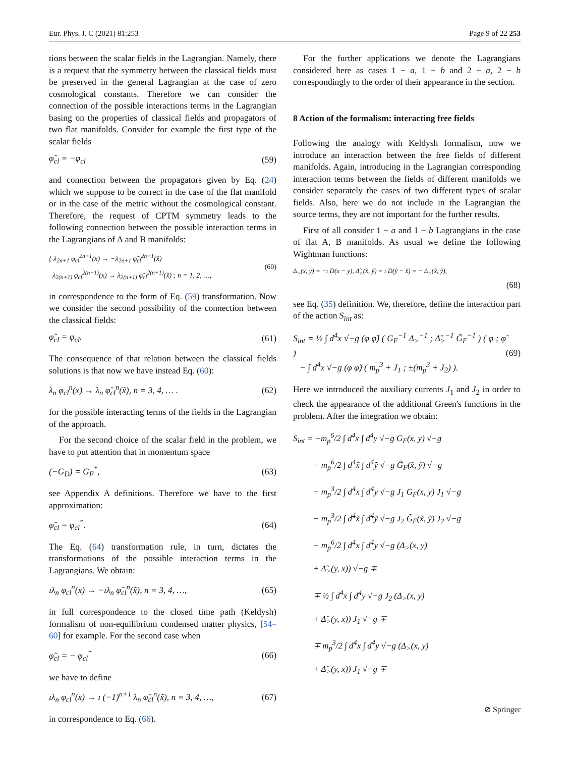Eur. Phys. J. C (2021) 81:253 Page 9 of 22 253
tions between the scalar fields in the Lagrangian. Namely, there is a request that the symmetry between the classical fields must be preserved in the general Lagrangian at the case of zero cosmological constants. Therefore we can consider the connection of the possible interactions terms in the Lagrangian basing on the properties of classical fields and propagators of two flat manifolds. Consider for example the first type of the scalar fields
φ̃<sub>cl</sub> = −φ<sub>cl</sub> (59)
and connection between the propagators given by Eq. (24) which we suppose to be correct in the case of the flat manifold or in the case of the metric without the cosmological constant. Therefore, the request of CPTM symmetry leads to the following connection between the possible interaction terms in the Lagrangians of A and B manifolds:
{ λ<sub>2n+1</sub> φ<sub>cl</sub><sup>2n+1</sup>(x) → −λ<sub>2n+1</sub> φ̃<sub>cl</sub><sup>2n+1</sup>(x̃)
λ<sub>2(n+1)</sub> φ<sub>cl</sub><sup>2(n+1)</sup>(x) → λ<sub>2(n+1)</sub> φ̃<sub>cl</sub><sup>2(n+1)</sup>(x̃) ; n = 1, 2, …, (60)
in correspondence to the form of Eq. (59) transformation. Now we consider the second possibility of the connection between the classical fields:
φ̃<sub>cl</sub> = φ<sub>cl</sub>. (61)
The consequence of that relation between the classical fields solutions is that now we have instead Eq. (60):
λ<sub>n</sub> φ<sub>cl</sub><sup>n</sup>(x) → λ<sub>n</sub> φ̃<sub>cl</sub><sup>n</sup>(x̃), n = 3, 4, … . (62)
for the possible interacting terms of the fields in the Lagrangian of the approach.
For the second choice of the scalar field in the problem, we have to put attention that in momentum space
(−G<sub>D</sub>) = G<sub>F</sub><sup>*</sup>, (63)
see Appendix A definitions. Therefore we have to the first approximation:
φ̃<sub>cl</sub> = φ<sub>cl</sub><sup>*</sup>. (64)
The Eq. (64) transformation rule, in turn, dictates the transformations of the possible interaction terms in the Lagrangians. We obtain:
ıλ<sub>n</sub> φ<sub>cl</sub><sup>n</sup>(x) → −ıλ<sub>n</sub> φ̃<sub>cl</sub><sup>n</sup>(x̃), n = 3, 4, …, (65)
in full correspondence to the closed time path (Keldysh) formalism of non-equilibrium condensed matter physics, [54–60] for example. For the second case when
φ̃<sub>cl</sub> = − φ<sub>cl</sub><sup>*</sup> (66)
we have to define
ıλ<sub>n</sub> φ<sub>cl</sub><sup>n</sup>(x) → ı (−1)<sup>n+1</sup> λ<sub>n</sub> φ̃<sub>cl</sub><sup>n</sup>(x̃), n = 3, 4, …, (67)
in correspondence to Eq. (66).
For the further applications we denote the Lagrangians considered here as cases 1 − a, 1 − b and 2 − a, 2 − b correspondingly to the order of their appearance in the section.
8 Action of the formalism: interacting free fields
Following the analogy with Keldysh formalism, now we introduce an interaction between the free fields of different manifolds. Again, introducing in the Lagrangian corresponding interaction terms between the fields of different manifolds we consider separately the cases of two different types of scalar fields. Also, here we do not include in the Lagrangian the source terms, they are not important for the further results.
First of all consider 1 − a and 1 − b Lagrangians in the case of flat A, B manifolds. As usual we define the following Wightman functions:
Δ<sub>></sub>(x, y) = −ı D(x − y), Δ̃<sub>></sub>(x̃, ỹ) = ı D(ỹ − x̃) = − Δ<sub><</sub>(x̃, ỹ),
(68)
see Eq. (35) definition. We, therefore, define the interaction part of the action S<sub>int</sub> as:
S<sub>int</sub> = ½ ∫ d<sup>4</sup>x √−g (φ φ̃) ( G<sub>F</sub><sup>−1</sup> Δ<sub>></sub><sup>−1</sup> ; Δ̃<sub>></sub><sup>−1</sup> G̃<sub>F</sub><sup>−1</sup> ) ( φ ; φ̃ )
− ∫ d<sup>4</sup>x √−g (φ φ̃) ( m<sub>p</sub><sup>3</sup> + J<sub>1</sub> ; ±(m<sub>p</sub><sup>3</sup> + J<sub>2</sub>) ). (69)
Here we introduced the auxiliary currents J<sub>1</sub> and J<sub>2</sub> in order to check the appearance of the additional Green's functions in the problem. After the integration we obtain:
S<sub>int</sub> = −m<sub>p</sub><sup>6</sup>/2 ∫ d<sup>4</sup>x ∫ d<sup>4</sup>y √−g G<sub>F</sub>(x, y) √−g
− m<sub>p</sub><sup>6</sup>/2 ∫ d<sup>4</sup>x̃ ∫ d<sup>4</sup>ỹ √−g G̃<sub>F</sub>(x̃, ỹ) √−g
− m<sub>p</sub><sup>3</sup>/2 ∫ d<sup>4</sup>x ∫ d<sup>4</sup>y √−g J<sub>1</sub> G<sub>F</sub>(x, y) J<sub>1</sub> √−g
− m<sub>p</sub><sup>3</sup>/2 ∫ d<sup>4</sup>x̃ ∫ d<sup>4</sup>ỹ √−g J<sub>2</sub> G̃<sub>F</sub>(x̃, ỹ) J<sub>2</sub> √−g
− m<sub>p</sub><sup>6</sup>/2 ∫ d<sup>4</sup>x ∫ d<sup>4</sup>y √−g (Δ<sub>></sub>(x, y)
+ Δ̃<sub>></sub>(y, x)) √−g ∓
∓ ½ ∫ d<sup>4</sup>x ∫ d<sup>4</sup>y √−g J<sub>2</sub> (Δ<sub>></sub>(x, y)
+ Δ̃<sub>></sub>(y, x)) J<sub>1</sub> √−g ∓
∓ m<sub>p</sub><sup>3</sup>/2 ∫ d<sup>4</sup>x ∫ d<sup>4</sup>y √−g (Δ<sub>></sub>(x, y)
+ Δ̃<sub>></sub>(y, x)) J<sub>1</sub> √−g ∓
⊘ Springer